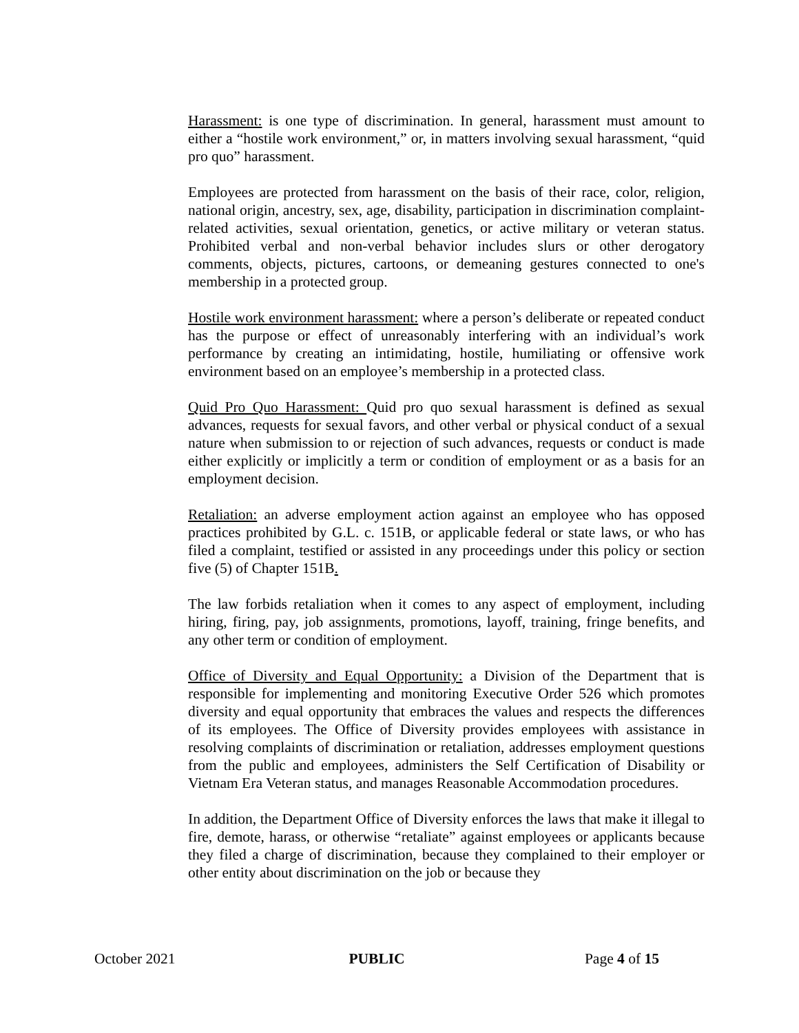Harassment: is one type of discrimination. In general, harassment must amount to either a “hostile work environment,” or, in matters involving sexual harassment, “quid pro quo” harassment.
Employees are protected from harassment on the basis of their race, color, religion, national origin, ancestry, sex, age, disability, participation in discrimination complaint-related activities, sexual orientation, genetics, or active military or veteran status. Prohibited verbal and non-verbal behavior includes slurs or other derogatory comments, objects, pictures, cartoons, or demeaning gestures connected to one's membership in a protected group.
Hostile work environment harassment: where a person’s deliberate or repeated conduct has the purpose or effect of unreasonably interfering with an individual’s work performance by creating an intimidating, hostile, humiliating or offensive work environment based on an employee’s membership in a protected class.
Quid Pro Quo Harassment: Quid pro quo sexual harassment is defined as sexual advances, requests for sexual favors, and other verbal or physical conduct of a sexual nature when submission to or rejection of such advances, requests or conduct is made either explicitly or implicitly a term or condition of employment or as a basis for an employment decision.
Retaliation: an adverse employment action against an employee who has opposed practices prohibited by G.L. c. 151B, or applicable federal or state laws, or who has filed a complaint, testified or assisted in any proceedings under this policy or section five (5) of Chapter 151B.
The law forbids retaliation when it comes to any aspect of employment, including hiring, firing, pay, job assignments, promotions, layoff, training, fringe benefits, and any other term or condition of employment.
Office of Diversity and Equal Opportunity: a Division of the Department that is responsible for implementing and monitoring Executive Order 526 which promotes diversity and equal opportunity that embraces the values and respects the differences of its employees. The Office of Diversity provides employees with assistance in resolving complaints of discrimination or retaliation, addresses employment questions from the public and employees, administers the Self Certification of Disability or Vietnam Era Veteran status, and manages Reasonable Accommodation procedures.
In addition, the Department Office of Diversity enforces the laws that make it illegal to fire, demote, harass, or otherwise “retaliate” against employees or applicants because they filed a charge of discrimination, because they complained to their employer or other entity about discrimination on the job or because they
October 2021 PUBLIC Page 4 of 15